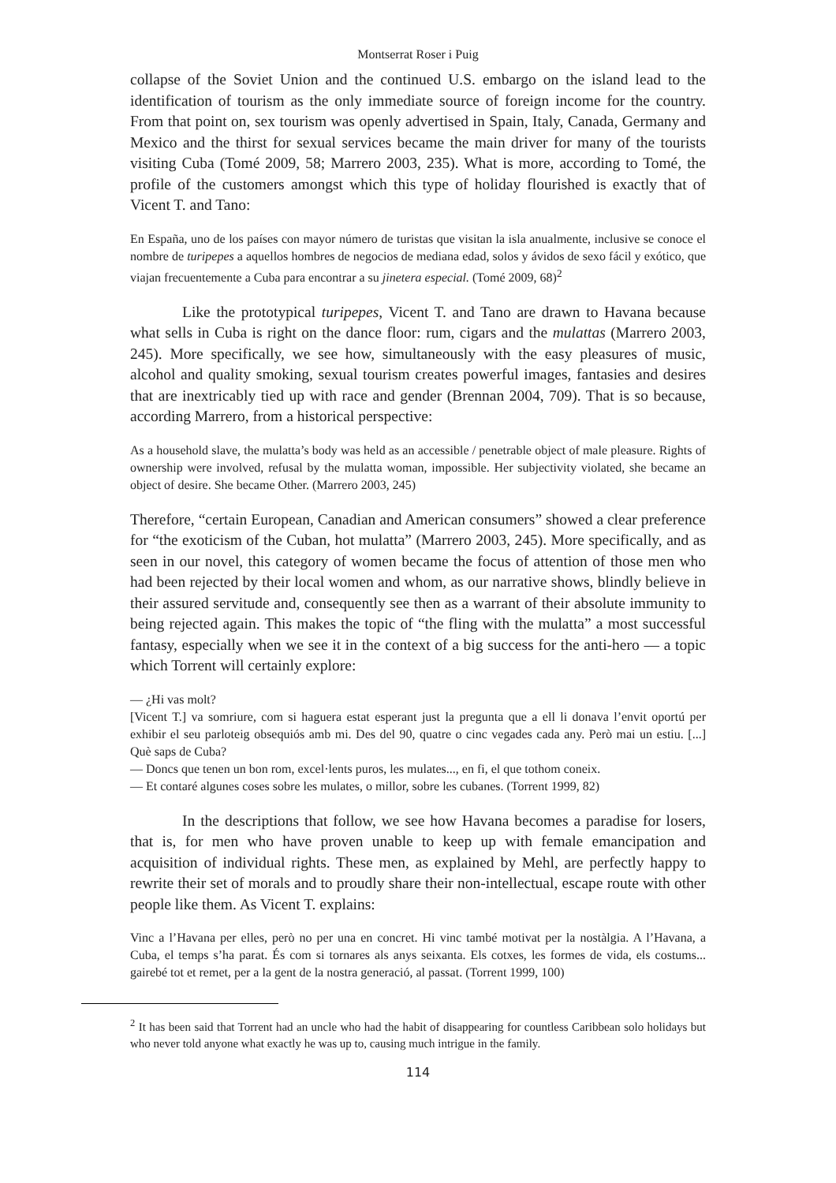Montserrat Roser i Puig
collapse of the Soviet Union and the continued U.S. embargo on the island lead to the identification of tourism as the only immediate source of foreign income for the country. From that point on, sex tourism was openly advertised in Spain, Italy, Canada, Germany and Mexico and the thirst for sexual services became the main driver for many of the tourists visiting Cuba (Tomé 2009, 58; Marrero 2003, 235). What is more, according to Tomé, the profile of the customers amongst which this type of holiday flourished is exactly that of Vicent T. and Tano:
En España, uno de los países con mayor número de turistas que visitan la isla anualmente, inclusive se conoce el nombre de turipepes a aquellos hombres de negocios de mediana edad, solos y ávidos de sexo fácil y exótico, que viajan frecuentemente a Cuba para encontrar a su jinetera especial. (Tomé 2009, 68)<sup>2</sup>
Like the prototypical turipepes, Vicent T. and Tano are drawn to Havana because what sells in Cuba is right on the dance floor: rum, cigars and the mulattas (Marrero 2003, 245). More specifically, we see how, simultaneously with the easy pleasures of music, alcohol and quality smoking, sexual tourism creates powerful images, fantasies and desires that are inextricably tied up with race and gender (Brennan 2004, 709). That is so because, according Marrero, from a historical perspective:
As a household slave, the mulatta’s body was held as an accessible / penetrable object of male pleasure. Rights of ownership were involved, refusal by the mulatta woman, impossible. Her subjectivity violated, she became an object of desire. She became Other. (Marrero 2003, 245)
Therefore, “certain European, Canadian and American consumers” showed a clear preference for “the exoticism of the Cuban, hot mulatta” (Marrero 2003, 245). More specifically, and as seen in our novel, this category of women became the focus of attention of those men who had been rejected by their local women and whom, as our narrative shows, blindly believe in their assured servitude and, consequently see then as a warrant of their absolute immunity to being rejected again. This makes the topic of “the fling with the mulatta” a most successful fantasy, especially when we see it in the context of a big success for the anti-hero — a topic which Torrent will certainly explore:
— ¿Hi vas molt?
[Vicent T.] va somriure, com si haguera estat esperant just la pregunta que a ell li donava l’envit oportú per exhibir el seu parloteig obsequiós amb mi. Des del 90, quatre o cinc vegades cada any. Però mai un estiu. [...] Què saps de Cuba?
— Doncs que tenen un bon rom, excel·lents puros, les mulates..., en fi, el que tothom coneix.
— Et contaré algunes coses sobre les mulates, o millor, sobre les cubanes. (Torrent 1999, 82)
In the descriptions that follow, we see how Havana becomes a paradise for losers, that is, for men who have proven unable to keep up with female emancipation and acquisition of individual rights. These men, as explained by Mehl, are perfectly happy to rewrite their set of morals and to proudly share their non-intellectual, escape route with other people like them. As Vicent T. explains:
Vinc a l’Havana per elles, però no per una en concret. Hi vinc també motivat per la nostàlgia. A l’Havana, a Cuba, el temps s’ha parat. És com si tornares als anys seixanta. Els cotxes, les formes de vida, els costums... gairebé tot et remet, per a la gent de la nostra generació, al passat. (Torrent 1999, 100)
<sup>2</sup> It has been said that Torrent had an uncle who had the habit of disappearing for countless Caribbean solo holidays but who never told anyone what exactly he was up to, causing much intrigue in the family.
114